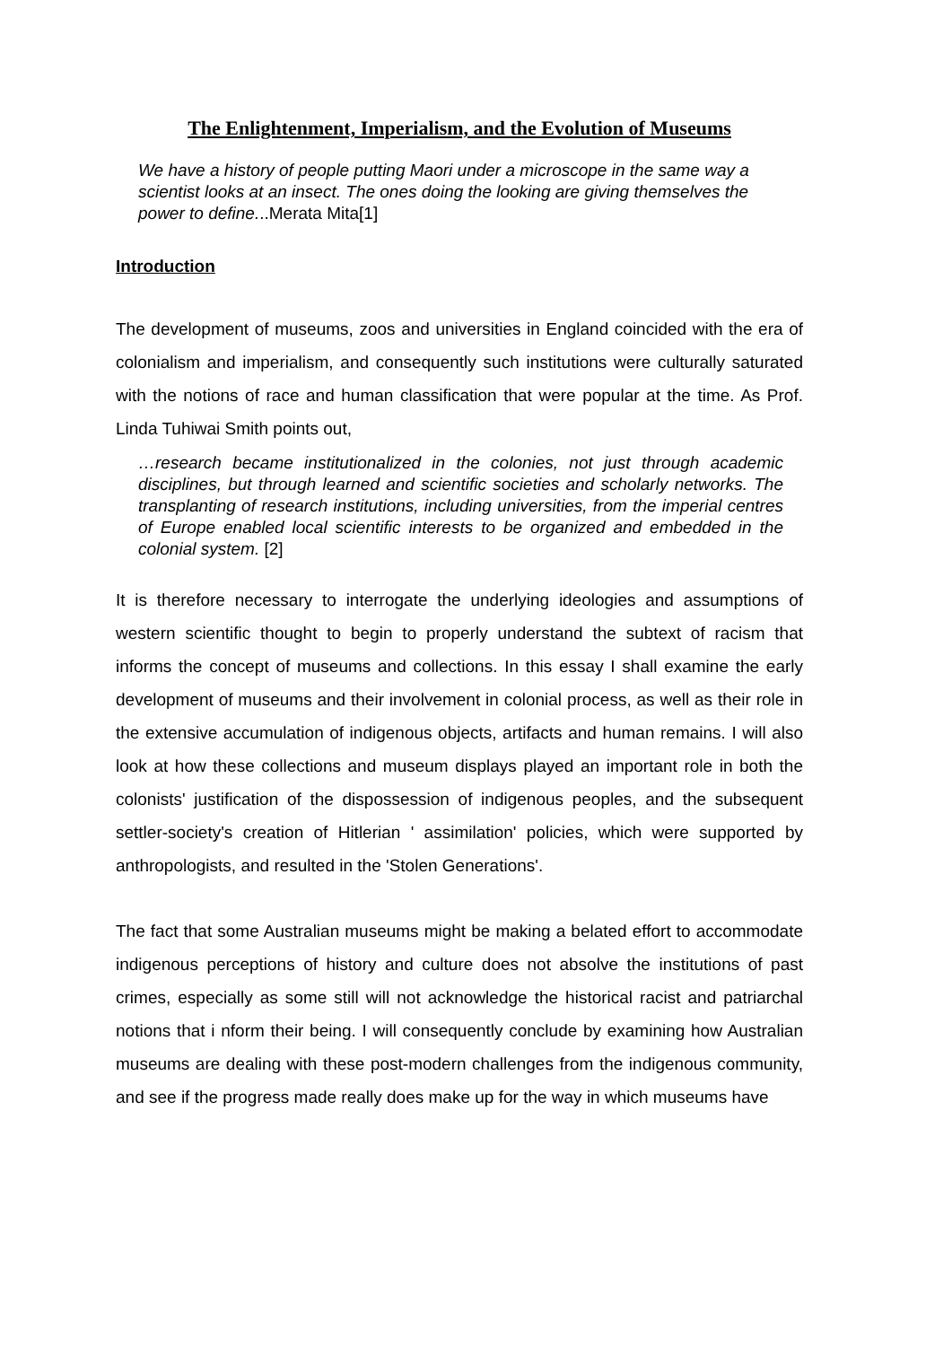The Enlightenment, Imperialism, and the Evolution of Museums
We have a history of people putting Maori under a microscope in the same way a scientist looks at an insect. The ones doing the looking are giving themselves the power to define...Merata Mita[1]
Introduction
The development of museums, zoos and universities in England coincided with the era of colonialism and imperialism, and consequently such institutions were culturally saturated with the notions of race and human classification that were popular at the time. As Prof. Linda Tuhiwai Smith points out,
…research became institutionalized in the colonies, not just through academic disciplines, but through learned and scientific societies and scholarly networks. The transplanting of research institutions, including universities, from the imperial centres of Europe enabled local scientific interests to be organized and embedded in the colonial system. [2]
It is therefore necessary to interrogate the underlying ideologies and assumptions of western scientific thought to begin to properly understand the subtext of racism that informs the concept of museums and collections. In this essay I shall examine the early development of museums and their involvement in colonial process, as well as their role in the extensive accumulation of indigenous objects, artifacts and human remains. I will also look at how these collections and museum displays played an important role in both the colonists' justification of the dispossession of indigenous peoples, and the subsequent settler-society's creation of Hitlerian ' assimilation' policies, which were supported by anthropologists, and resulted in the 'Stolen Generations'.
The fact that some Australian museums might be making a belated effort to accommodate indigenous perceptions of history and culture does not absolve the institutions of past crimes, especially as some still will not acknowledge the historical racist and patriarchal notions that i nform their being. I will consequently conclude by examining how Australian museums are dealing with these post-modern challenges from the indigenous community, and see if the progress made really does make up for the way in which museums have